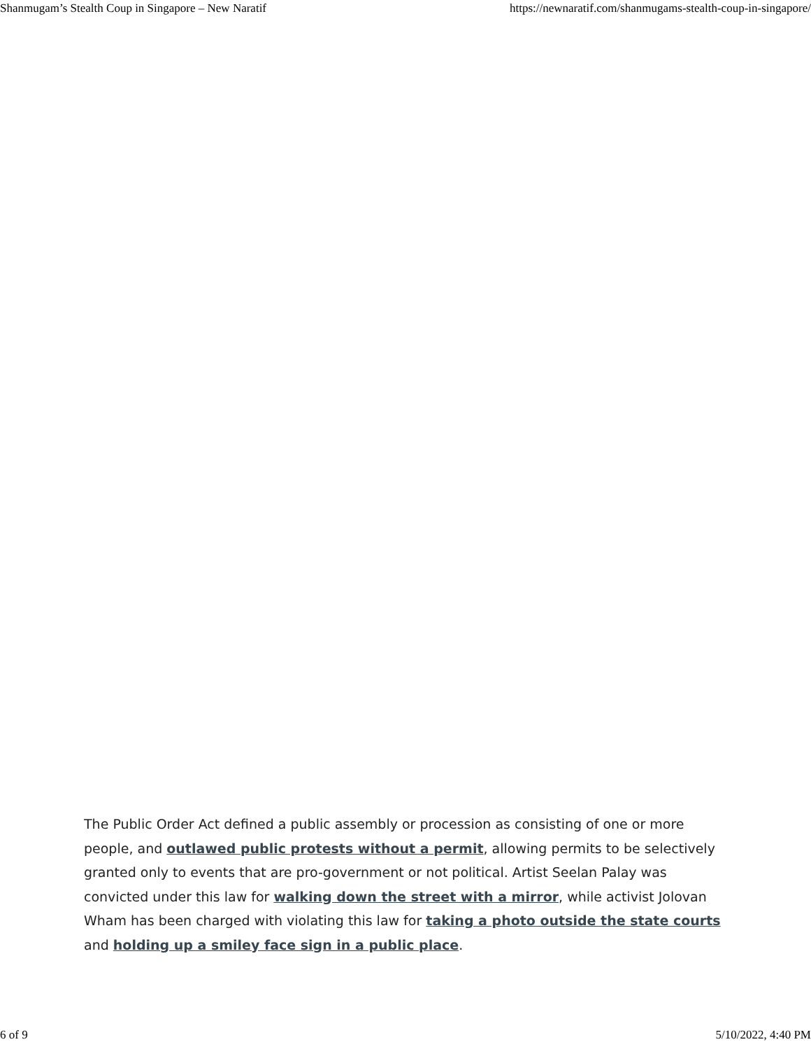Shanmugam’s Stealth Coup in Singapore – New Naratif https://newnaratif.com/shanmugams-stealth-coup-in-singapore/
The Public Order Act defined a public assembly or procession as consisting of one or more people, and outlawed public protests without a permit, allowing permits to be selectively granted only to events that are pro-government or not political. Artist Seelan Palay was convicted under this law for walking down the street with a mirror, while activist Jolovan Wham has been charged with violating this law for taking a photo outside the state courts and holding up a smiley face sign in a public place.
6 of 9 5/10/2022, 4:40 PM